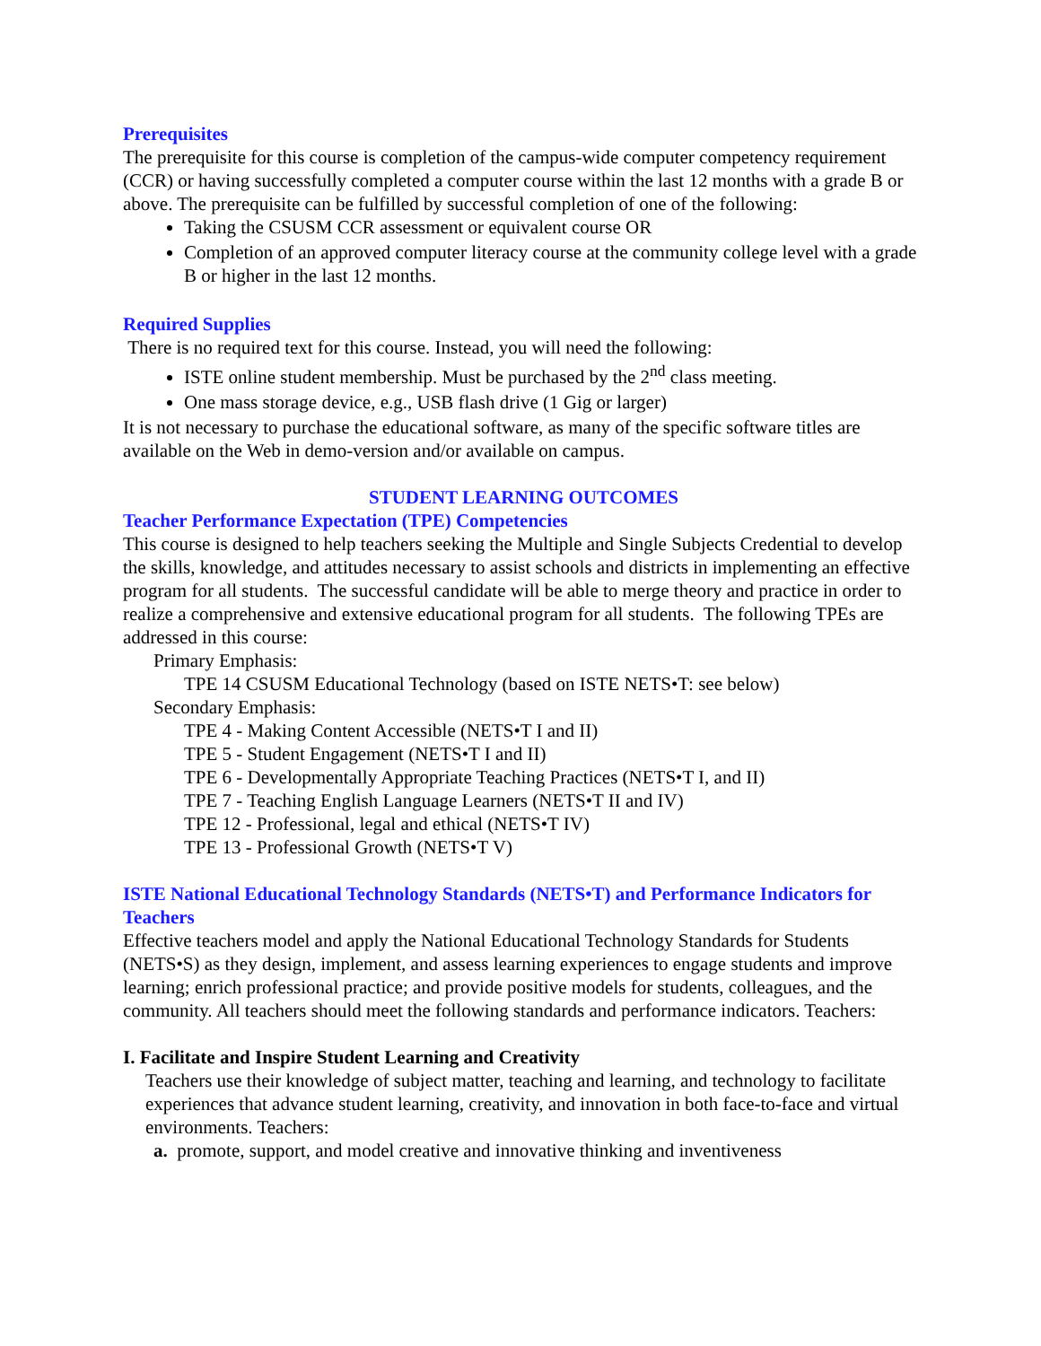Prerequisites
The prerequisite for this course is completion of the campus-wide computer competency requirement (CCR) or having successfully completed a computer course within the last 12 months with a grade B or above. The prerequisite can be fulfilled by successful completion of one of the following:
Taking the CSUSM CCR assessment or equivalent course OR
Completion of an approved computer literacy course at the community college level with a grade B or higher in the last 12 months.
Required Supplies
There is no required text for this course. Instead, you will need the following:
ISTE online student membership. Must be purchased by the 2<sup>nd</sup> class meeting.
One mass storage device, e.g., USB flash drive (1 Gig or larger)
It is not necessary to purchase the educational software, as many of the specific software titles are available on the Web in demo-version and/or available on campus.
STUDENT LEARNING OUTCOMES
Teacher Performance Expectation (TPE) Competencies
This course is designed to help teachers seeking the Multiple and Single Subjects Credential to develop the skills, knowledge, and attitudes necessary to assist schools and districts in implementing an effective program for all students. The successful candidate will be able to merge theory and practice in order to realize a comprehensive and extensive educational program for all students. The following TPEs are addressed in this course:
Primary Emphasis:
TPE 14 CSUSM Educational Technology (based on ISTE NETS•T: see below)
Secondary Emphasis:
TPE 4 - Making Content Accessible (NETS•T I and II)
TPE 5 - Student Engagement (NETS•T I and II)
TPE 6 - Developmentally Appropriate Teaching Practices (NETS•T I, and II)
TPE 7 - Teaching English Language Learners (NETS•T II and IV)
TPE 12 - Professional, legal and ethical (NETS•T IV)
TPE 13 - Professional Growth (NETS•T V)
ISTE National Educational Technology Standards (NETS•T) and Performance Indicators for Teachers
Effective teachers model and apply the National Educational Technology Standards for Students (NETS•S) as they design, implement, and assess learning experiences to engage students and improve learning; enrich professional practice; and provide positive models for students, colleagues, and the community. All teachers should meet the following standards and performance indicators. Teachers:
I. Facilitate and Inspire Student Learning and Creativity
Teachers use their knowledge of subject matter, teaching and learning, and technology to facilitate experiences that advance student learning, creativity, and innovation in both face-to-face and virtual environments. Teachers:
a. promote, support, and model creative and innovative thinking and inventiveness